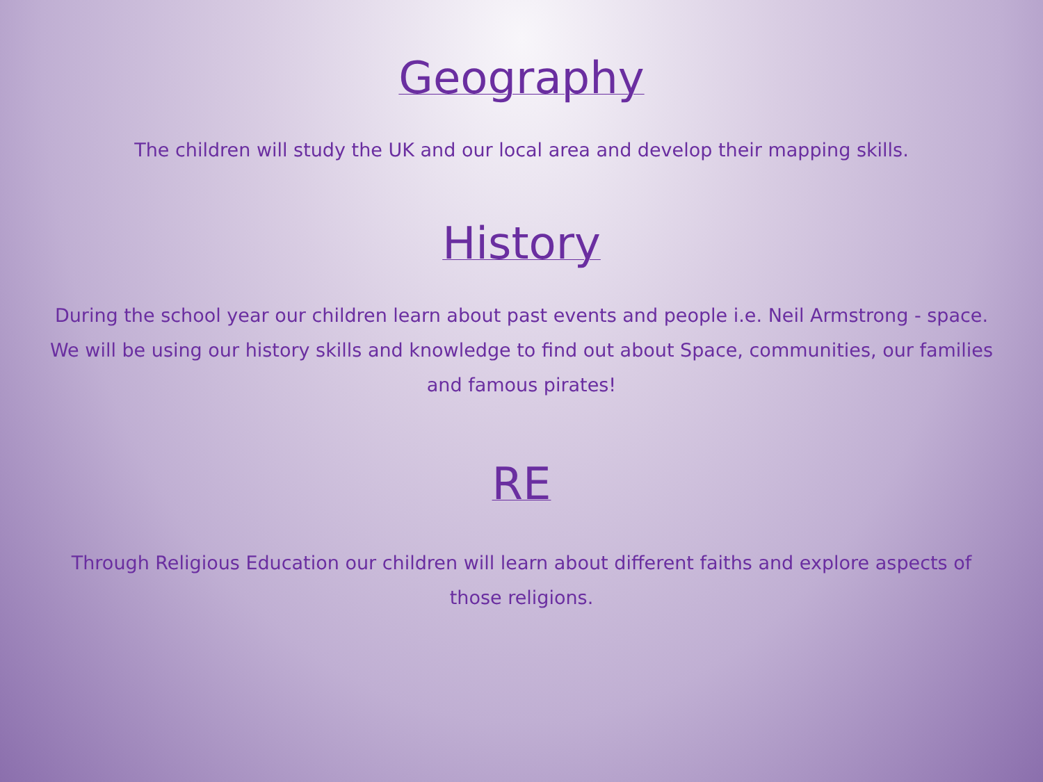Geography
The children will study the UK and our local area and develop their mapping skills.
History
During the school year our children learn about past events and people i.e. Neil Armstrong - space. We will be using our history skills and knowledge to find out about Space, communities, our families and famous pirates!
RE
Through Religious Education our children will learn about different faiths and explore aspects of those religions.